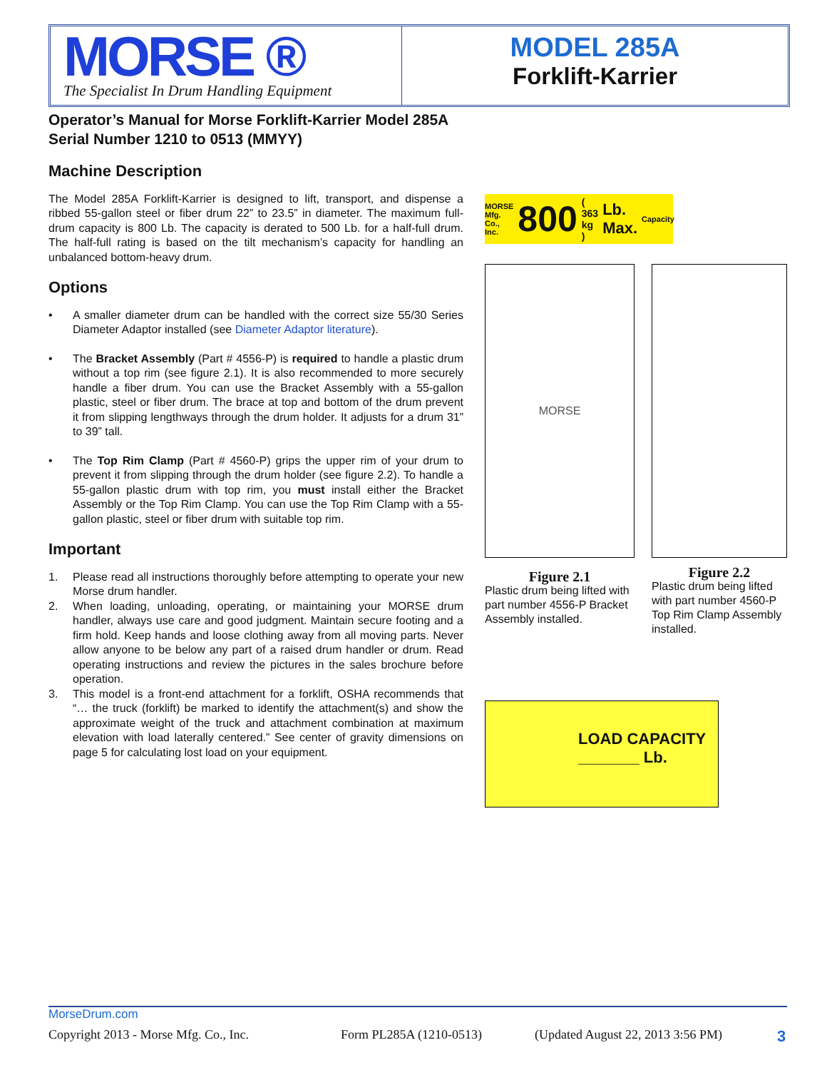MORSE ®
The Specialist In Drum Handling Equipment
MODEL 285A
Forklift-Karrier
Operator’s Manual for Morse Forklift-Karrier Model 285A
Serial Number 1210 to 0513 (MMYY)
Machine Description
The Model 285A Forklift-Karrier is designed to lift, transport, and dispense a ribbed 55-gallon steel or fiber drum 22” to 23.5” in diameter. The maximum full-drum capacity is 800 Lb. The capacity is derated to 500 Lb. for a half-full drum. The half-full rating is based on the tilt mechanism’s capacity for handling an unbalanced bottom-heavy drum.
Options
• A smaller diameter drum can be handled with the correct size 55/30 Series Diameter Adaptor installed (see Diameter Adaptor literature).
• The Bracket Assembly (Part # 4556-P) is required to handle a plastic drum without a top rim (see figure 2.1). It is also recommended to more securely handle a fiber drum. You can use the Bracket Assembly with a 55-gallon plastic, steel or fiber drum. The brace at top and bottom of the drum prevent it from slipping lengthways through the drum holder. It adjusts for a drum 31” to 39” tall.
• The Top Rim Clamp (Part # 4560-P) grips the upper rim of your drum to prevent it from slipping through the drum holder (see figure 2.2). To handle a 55-gallon plastic drum with top rim, you must install either the Bracket Assembly or the Top Rim Clamp. You can use the Top Rim Clamp with a 55-gallon plastic, steel or fiber drum with suitable top rim.
Important
1. Please read all instructions thoroughly before attempting to operate your new Morse drum handler.
2. When loading, unloading, operating, or maintaining your MORSE drum handler, always use care and good judgment. Maintain secure footing and a firm hold. Keep hands and loose clothing away from all moving parts. Never allow anyone to be below any part of a raised drum handler or drum. Read operating instructions and review the pictures in the sales brochure before operation.
3. This model is a front-end attachment for a forklift, OSHA recommends that “… the truck (forklift) be marked to identify the attachment(s) and show the approximate weight of the truck and attachment combination at maximum elevation with load laterally centered.” See center of gravity dimensions on page 5 for calculating lost load on your equipment.
MORSE
Mfg. Co., Inc. 800 ( 363 kg ) Lb. Max. Capacity
MORSE
Figure 2.1
Plastic drum being lifted with part number 4556-P Bracket Assembly installed.
Figure 2.2
Plastic drum being lifted with part number 4560-P Top Rim Clamp Assembly installed.
LOAD CAPACITY
_______ Lb.
MorseDrum.com
Copyright 2013 - Morse Mfg. Co., Inc. Form PL285A (1210-0513) (Updated August 22, 2013 3:56 PM) 3